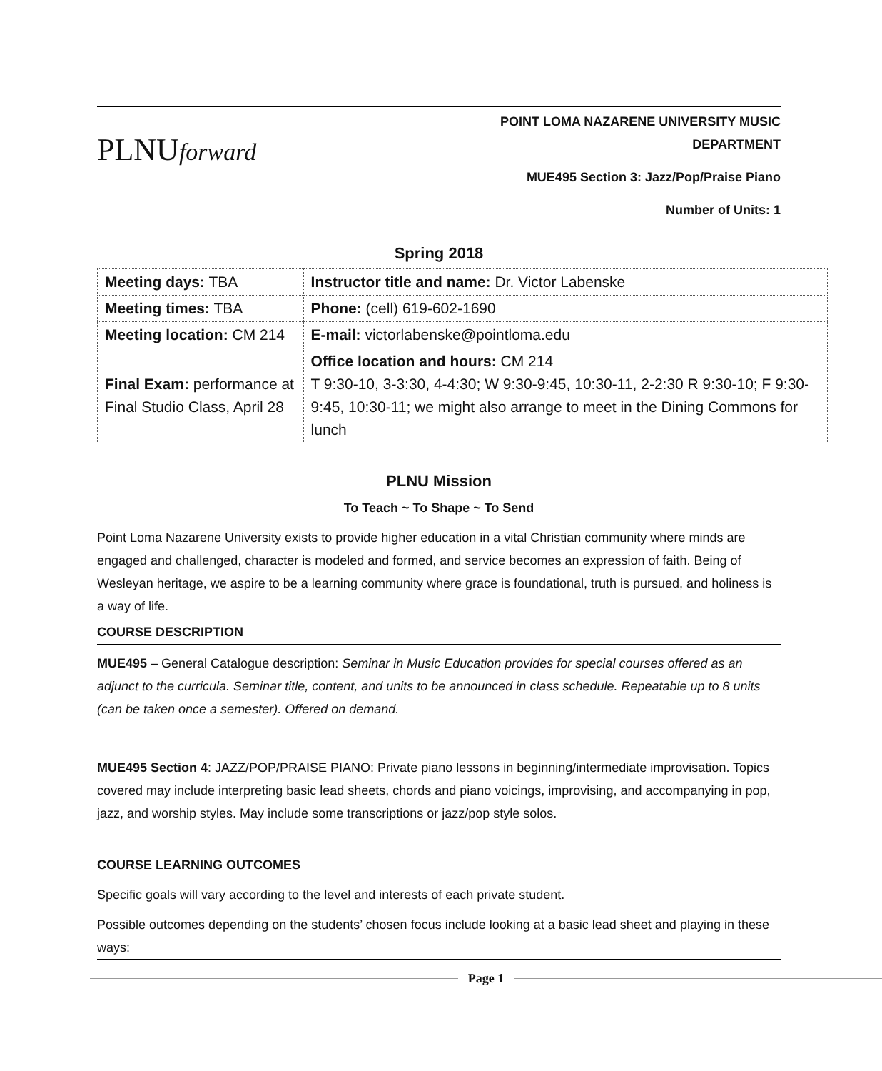PLNUforward
POINT LOMA NAZARENE UNIVERSITY MUSIC DEPARTMENT
MUE495 Section 3: Jazz/Pop/Praise Piano
Number of Units: 1
Spring 2018
| Meeting days: TBA | Instructor title and name: Dr. Victor Labenske |
| Meeting times: TBA | Phone: (cell) 619-602-1690 |
| Meeting location: CM 214 | E-mail: victorlabenske@pointloma.edu |
| Final Exam: performance at Final Studio Class, April 28 | Office location and hours: CM 214 T 9:30-10, 3-3:30, 4-4:30; W 9:30-9:45, 10:30-11, 2-2:30 R 9:30-10; F 9:30-9:45, 10:30-11; we might also arrange to meet in the Dining Commons for lunch |
PLNU Mission
To Teach ~ To Shape ~ To Send
Point Loma Nazarene University exists to provide higher education in a vital Christian community where minds are engaged and challenged, character is modeled and formed, and service becomes an expression of faith. Being of Wesleyan heritage, we aspire to be a learning community where grace is foundational, truth is pursued, and holiness is a way of life.
COURSE DESCRIPTION
MUE495 – General Catalogue description: Seminar in Music Education provides for special courses offered as an adjunct to the curricula. Seminar title, content, and units to be announced in class schedule. Repeatable up to 8 units (can be taken once a semester). Offered on demand.
MUE495 Section 4: JAZZ/POP/PRAISE PIANO: Private piano lessons in beginning/intermediate improvisation. Topics covered may include interpreting basic lead sheets, chords and piano voicings, improvising, and accompanying in pop, jazz, and worship styles. May include some transcriptions or jazz/pop style solos.
COURSE LEARNING OUTCOMES
Specific goals will vary according to the level and interests of each private student.
Possible outcomes depending on the students’ chosen focus include looking at a basic lead sheet and playing in these ways:
Page 1